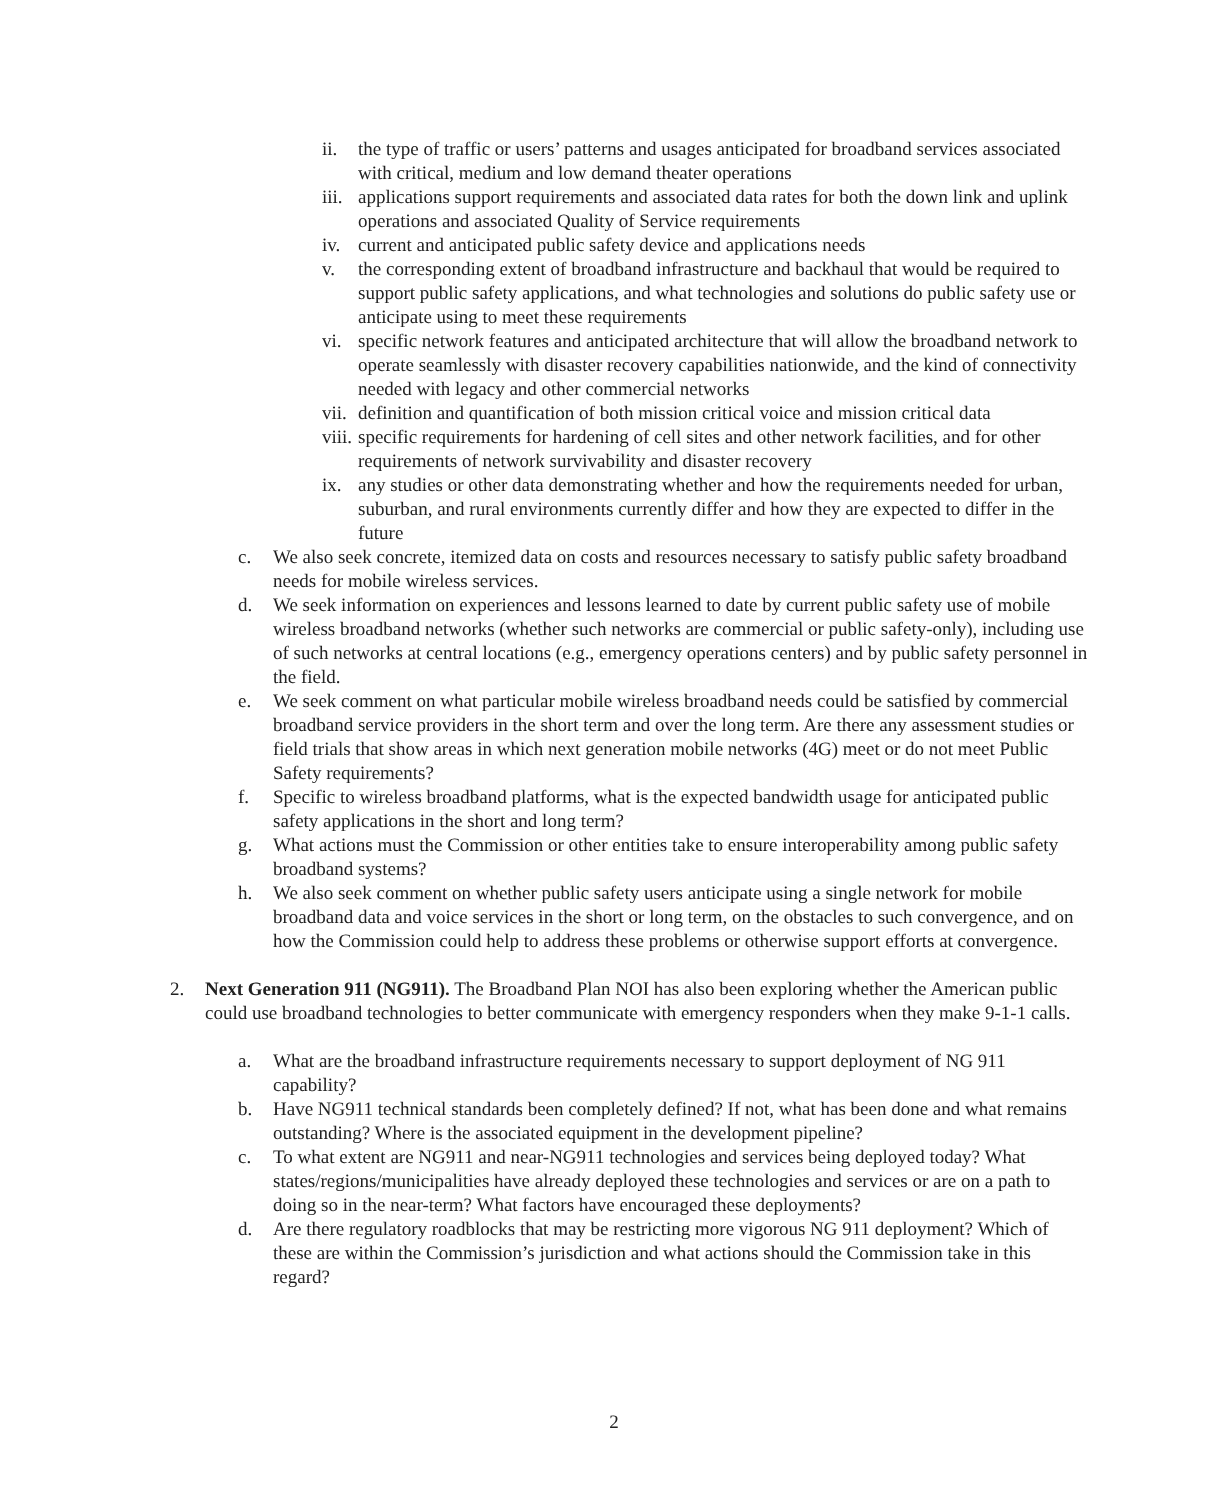ii. the type of traffic or users’ patterns and usages anticipated for broadband services associated with critical, medium and low demand theater operations
iii. applications support requirements and associated data rates for both the down link and uplink operations and associated Quality of Service requirements
iv. current and anticipated public safety device and applications needs
v. the corresponding extent of broadband infrastructure and backhaul that would be required to support public safety applications, and what technologies and solutions do public safety use or anticipate using to meet these requirements
vi. specific network features and anticipated architecture that will allow the broadband network to operate seamlessly with disaster recovery capabilities nationwide, and the kind of connectivity needed with legacy and other commercial networks
vii. definition and quantification of both mission critical voice and mission critical data
viii. specific requirements for hardening of cell sites and other network facilities, and for other requirements of network survivability and disaster recovery
ix. any studies or other data demonstrating whether and how the requirements needed for urban, suburban, and rural environments currently differ and how they are expected to differ in the future
c. We also seek concrete, itemized data on costs and resources necessary to satisfy public safety broadband needs for mobile wireless services.
d. We seek information on experiences and lessons learned to date by current public safety use of mobile wireless broadband networks (whether such networks are commercial or public safety-only), including use of such networks at central locations (e.g., emergency operations centers) and by public safety personnel in the field.
e. We seek comment on what particular mobile wireless broadband needs could be satisfied by commercial broadband service providers in the short term and over the long term. Are there any assessment studies or field trials that show areas in which next generation mobile networks (4G) meet or do not meet Public Safety requirements?
f. Specific to wireless broadband platforms, what is the expected bandwidth usage for anticipated public safety applications in the short and long term?
g. What actions must the Commission or other entities take to ensure interoperability among public safety broadband systems?
h. We also seek comment on whether public safety users anticipate using a single network for mobile broadband data and voice services in the short or long term, on the obstacles to such convergence, and on how the Commission could help to address these problems or otherwise support efforts at convergence.
2. Next Generation 911 (NG911). The Broadband Plan NOI has also been exploring whether the American public could use broadband technologies to better communicate with emergency responders when they make 9-1-1 calls.
a. What are the broadband infrastructure requirements necessary to support deployment of NG 911 capability?
b. Have NG911 technical standards been completely defined? If not, what has been done and what remains outstanding? Where is the associated equipment in the development pipeline?
c. To what extent are NG911 and near-NG911 technologies and services being deployed today? What states/regions/municipalities have already deployed these technologies and services or are on a path to doing so in the near-term? What factors have encouraged these deployments?
d. Are there regulatory roadblocks that may be restricting more vigorous NG 911 deployment? Which of these are within the Commission’s jurisdiction and what actions should the Commission take in this regard?
2